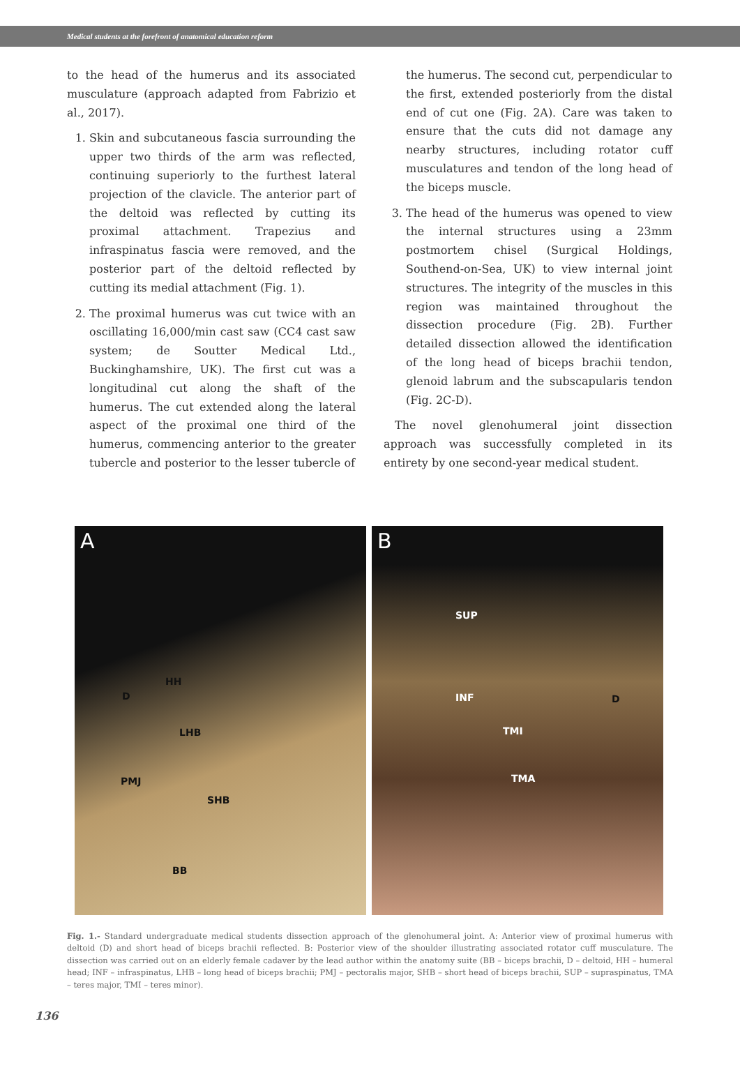Medical students at the forefront of anatomical education reform
to the head of the humerus and its associated musculature (approach adapted from Fabrizio et al., 2017).
1. Skin and subcutaneous fascia surrounding the upper two thirds of the arm was reflected, continuing superiorly to the furthest lateral projection of the clavicle. The anterior part of the deltoid was reflected by cutting its proximal attachment. Trapezius and infraspinatus fascia were removed, and the posterior part of the deltoid reflected by cutting its medial attachment (Fig. 1).
2. The proximal humerus was cut twice with an oscillating 16,000/min cast saw (CC4 cast saw system; de Soutter Medical Ltd., Buckinghamshire, UK). The first cut was a longitudinal cut along the shaft of the humerus. The cut extended along the lateral aspect of the proximal one third of the humerus, commencing anterior to the greater tubercle and posterior to the lesser tubercle of
the humerus. The second cut, perpendicular to the first, extended posteriorly from the distal end of cut one (Fig. 2A). Care was taken to ensure that the cuts did not damage any nearby structures, including rotator cuff musculatures and tendon of the long head of the biceps muscle.
3. The head of the humerus was opened to view the internal structures using a 23mm postmortem chisel (Surgical Holdings, Southend-on-Sea, UK) to view internal joint structures. The integrity of the muscles in this region was maintained throughout the dissection procedure (Fig. 2B). Further detailed dissection allowed the identification of the long head of biceps brachii tendon, glenoid labrum and the subscapularis tendon (Fig. 2C-D).
The novel glenohumeral joint dissection approach was successfully completed in its entirety by one second-year medical student.
A
HH
D
LHB
PMJ
SHB
BB
B
SUP
INF D
TMI
TMA
Fig. 1.- Standard undergraduate medical students dissection approach of the glenohumeral joint. A: Anterior view of proximal humerus with deltoid (D) and short head of biceps brachii reflected. B: Posterior view of the shoulder illustrating associated rotator cuff musculature. The dissection was carried out on an elderly female cadaver by the lead author within the anatomy suite (BB – biceps brachii, D – deltoid, HH – humeral head; INF – infraspinatus, LHB – long head of biceps brachii; PMJ – pectoralis major, SHB – short head of biceps brachii, SUP – supraspinatus, TMA – teres major, TMI – teres minor).
136